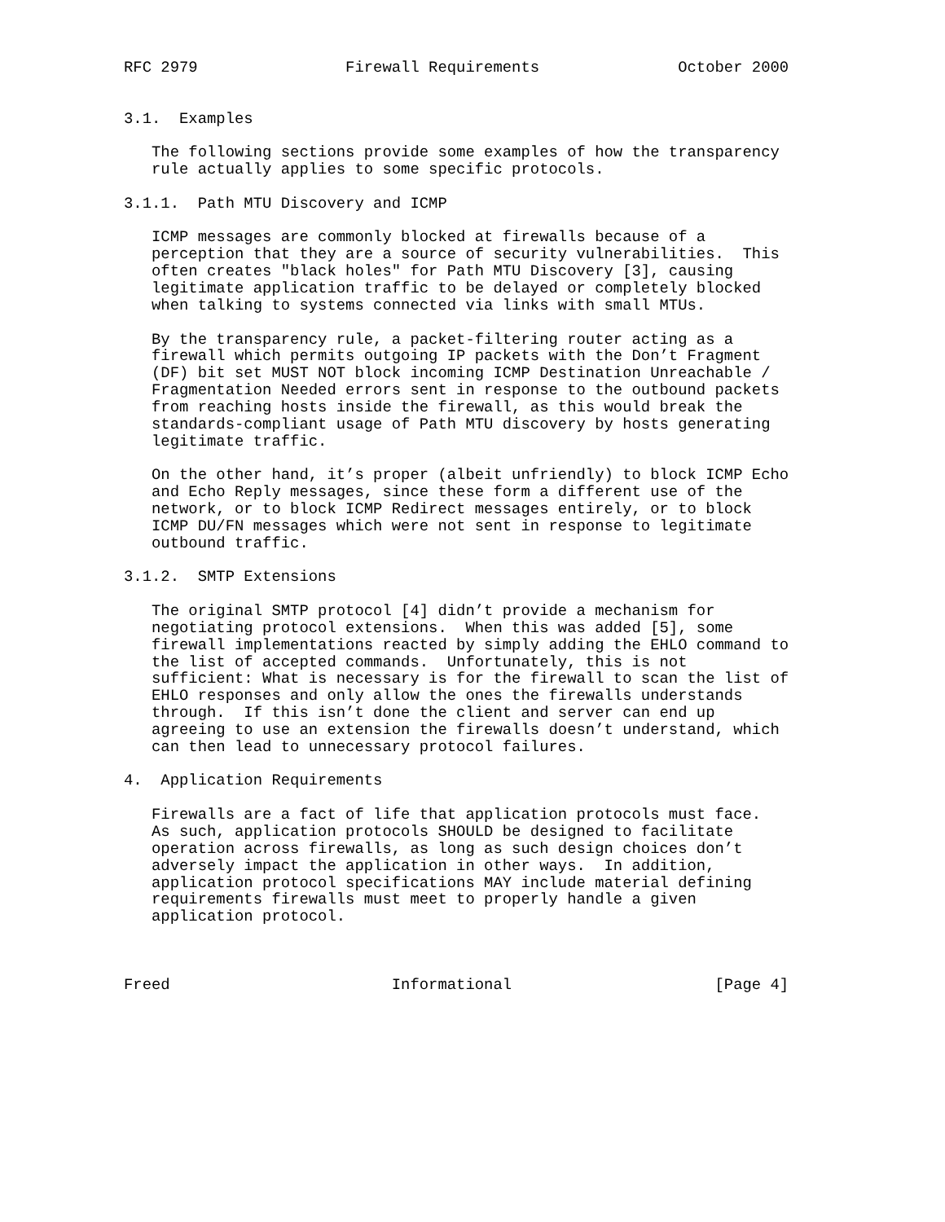RFC 2979                Firewall Requirements               October 2000


3.1.  Examples

   The following sections provide some examples of how the transparency
   rule actually applies to some specific protocols.

3.1.1.  Path MTU Discovery and ICMP

   ICMP messages are commonly blocked at firewalls because of a
   perception that they are a source of security vulnerabilities.  This
   often creates "black holes" for Path MTU Discovery [3], causing
   legitimate application traffic to be delayed or completely blocked
   when talking to systems connected via links with small MTUs.

   By the transparency rule, a packet-filtering router acting as a
   firewall which permits outgoing IP packets with the Don’t Fragment
   (DF) bit set MUST NOT block incoming ICMP Destination Unreachable /
   Fragmentation Needed errors sent in response to the outbound packets
   from reaching hosts inside the firewall, as this would break the
   standards-compliant usage of Path MTU discovery by hosts generating
   legitimate traffic.

   On the other hand, it’s proper (albeit unfriendly) to block ICMP Echo
   and Echo Reply messages, since these form a different use of the
   network, or to block ICMP Redirect messages entirely, or to block
   ICMP DU/FN messages which were not sent in response to legitimate
   outbound traffic.

3.1.2.  SMTP Extensions

   The original SMTP protocol [4] didn’t provide a mechanism for
   negotiating protocol extensions.  When this was added [5], some
   firewall implementations reacted by simply adding the EHLO command to
   the list of accepted commands.  Unfortunately, this is not
   sufficient: What is necessary is for the firewall to scan the list of
   EHLO responses and only allow the ones the firewalls understands
   through.  If this isn’t done the client and server can end up
   agreeing to use an extension the firewalls doesn’t understand, which
   can then lead to unnecessary protocol failures.

4.  Application Requirements

   Firewalls are a fact of life that application protocols must face.
   As such, application protocols SHOULD be designed to facilitate
   operation across firewalls, as long as such design choices don’t
   adversely impact the application in other ways.  In addition,
   application protocol specifications MAY include material defining
   requirements firewalls must meet to properly handle a given
   application protocol.



Freed                        Informational                      [Page 4]